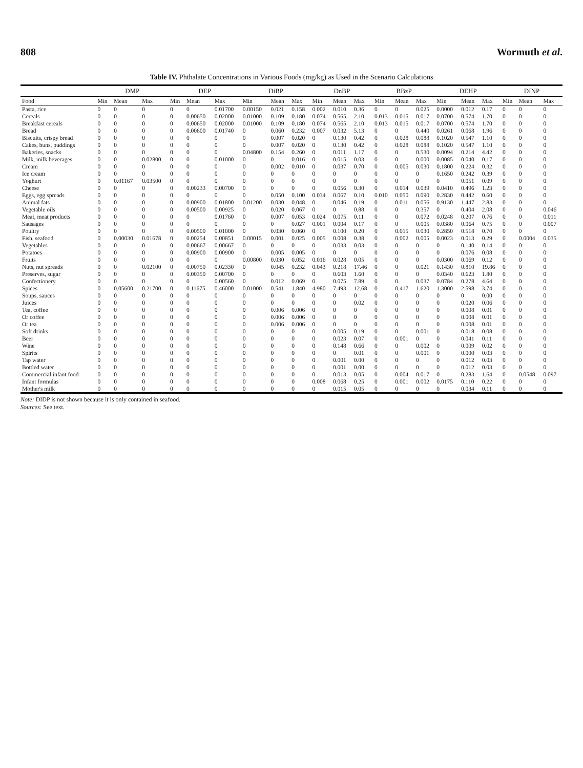808 Wormuth et al.
Table IV. Phthalate Concentrations in Various Foods (mg/kg) as Used in the Scenario Calculations
| | DMP | | | DEP | | | DiBP | | | DnBP | | | BBzP | | | DEHP | | | DINP | | |
| --- | --- | --- | --- | --- | --- | --- | --- | --- | --- | --- | --- | --- | --- | --- | --- | --- | --- | --- | --- | --- | --- |
| Food | Min | Mean | Max | Min | Mean | Max | Min | Mean | Max | Min | Mean | Max | Min | Mean | Max | Min | Mean | Max | Min | Mean | Max |
| Pasta, rice | 0 | 0 | 0 | 0 | 0 | 0.01700 | 0.00150 | 0.021 | 0.158 | 0.002 | 0.010 | 0.36 | 0 | 0 | 0.025 | 0.0000 | 0.012 | 0.17 | 0 | 0 | 0 |
| Cereals | 0 | 0 | 0 | 0 | 0.00650 | 0.02000 | 0.01000 | 0.109 | 0.180 | 0.074 | 0.565 | 2.10 | 0.013 | 0.015 | 0.017 | 0.0700 | 0.574 | 1.70 | 0 | 0 | 0 |
| Breakfast cereals | 0 | 0 | 0 | 0 | 0.00650 | 0.02000 | 0.01000 | 0.109 | 0.180 | 0.074 | 0.565 | 2.10 | 0.013 | 0.015 | 0.017 | 0.0700 | 0.574 | 1.70 | 0 | 0 | 0 |
| Bread | 0 | 0 | 0 | 0 | 0.00600 | 0.01740 | 0 | 0.060 | 0.232 | 0.007 | 0.032 | 5.13 | 0 | 0 | 0.440 | 0.0261 | 0.068 | 1.96 | 0 | 0 | 0 |
| Biscuits, crispy bread | 0 | 0 | 0 | 0 | 0 | 0 | 0 | 0.007 | 0.020 | 0 | 0.130 | 0.42 | 0 | 0.028 | 0.088 | 0.1020 | 0.547 | 1.10 | 0 | 0 | 0 |
| Cakes, buns, puddings | 0 | 0 | 0 | 0 | 0 | 0 | 0 | 0.007 | 0.020 | 0 | 0.130 | 0.42 | 0 | 0.028 | 0.088 | 0.1020 | 0.547 | 1.10 | 0 | 0 | 0 |
| Bakeries, snacks | 0 | 0 | 0 | 0 | 0 | 0 | 0.04800 | 0.154 | 0.260 | 0 | 0.011 | 1.17 | 0 | 0 | 0.530 | 0.0094 | 0.214 | 4.42 | 0 | 0 | 0 |
| Milk, milk beverages | 0 | 0 | 0.02800 | 0 | 0 | 0.01000 | 0 | 0 | 0.016 | 0 | 0.015 | 0.03 | 0 | 0 | 0.000 | 0.0085 | 0.040 | 0.17 | 0 | 0 | 0 |
| Cream | 0 | 0 | 0 | 0 | 0 | 0 | 0 | 0.002 | 0.010 | 0 | 0.037 | 0.70 | 0 | 0.005 | 0.030 | 0.1800 | 0.224 | 0.32 | 0 | 0 | 0 |
| Ice cream | 0 | 0 | 0 | 0 | 0 | 0 | 0 | 0 | 0 | 0 | 0 | 0 | 0 | 0 | 0 | 0.1650 | 0.242 | 0.39 | 0 | 0 | 0 |
| Yoghurt | 0 | 0.01167 | 0.03500 | 0 | 0 | 0 | 0 | 0 | 0 | 0 | 0 | 0 | 0 | 0 | 0 | 0 | 0.051 | 0.09 | 0 | 0 | 0 |
| Cheese | 0 | 0 | 0 | 0 | 0.00233 | 0.00700 | 0 | 0 | 0 | 0 | 0.056 | 0.30 | 0 | 0.014 | 0.039 | 0.0410 | 0.496 | 1.23 | 0 | 0 | 0 |
| Eggs, egg spreads | 0 | 0 | 0 | 0 | 0 | 0 | 0 | 0.050 | 0.100 | 0.034 | 0.067 | 0.10 | 0.010 | 0.050 | 0.090 | 0.2830 | 0.442 | 0.60 | 0 | 0 | 0 |
| Animal fats | 0 | 0 | 0 | 0 | 0.00900 | 0.01800 | 0.01200 | 0.030 | 0.048 | 0 | 0.046 | 0.19 | 0 | 0.011 | 0.056 | 0.9130 | 1.447 | 2.83 | 0 | 0 | 0 |
| Vegetable oils | 0 | 0 | 0 | 0 | 0.00500 | 0.00925 | 0 | 0.020 | 0.067 | 0 | 0 | 0.88 | 0 | 0 | 0.357 | 0 | 0.404 | 2.08 | 0 | 0 | 0.046 |
| Meat, meat products | 0 | 0 | 0 | 0 | 0 | 0.01760 | 0 | 0.007 | 0.053 | 0.024 | 0.075 | 0.11 | 0 | 0 | 0.072 | 0.0248 | 0.207 | 0.76 | 0 | 0 | 0.011 |
| Sausages | 0 | 0 | 0 | 0 | 0 | 0 | 0 | 0 | 0.027 | 0.001 | 0.004 | 0.17 | 0 | 0 | 0.005 | 0.0380 | 0.064 | 0.75 | 0 | 0 | 0.007 |
| Poultry | 0 | 0 | 0 | 0 | 0.00500 | 0.01000 | 0 | 0.030 | 0.060 | 0 | 0.100 | 0.20 | 0 | 0.015 | 0.030 | 0.2850 | 0.518 | 0.70 | 0 | 0 | 0 |
| Fish, seafood | 0 | 0.00030 | 0.01678 | 0 | 0.00254 | 0.00851 | 0.00015 | 0.001 | 0.025 | 0.005 | 0.008 | 0.38 | 0 | 0.002 | 0.005 | 0.0023 | 0.013 | 0.29 | 0 | 0.0004 | 0.035 |
| Vegetables | 0 | 0 | 0 | 0 | 0.00667 | 0.00667 | 0 | 0 | 0 | 0 | 0.033 | 0.03 | 0 | 0 | 0 | 0 | 0.140 | 0.14 | 0 | 0 | 0 |
| Potatoes | 0 | 0 | 0 | 0 | 0.00900 | 0.00900 | 0 | 0.005 | 0.005 | 0 | 0 | 0 | 0 | 0 | 0 | 0 | 0.076 | 0.08 | 0 | 0 | 0 |
| Fruits | 0 | 0 | 0 | 0 | 0 | 0 | 0.00800 | 0.030 | 0.052 | 0.016 | 0.028 | 0.05 | 0 | 0 | 0 | 0.0300 | 0.069 | 0.12 | 0 | 0 | 0 |
| Nuts, nut spreads | 0 | 0 | 0.02100 | 0 | 0.00750 | 0.02330 | 0 | 0.045 | 0.232 | 0.043 | 0.218 | 17.46 | 0 | 0 | 0.021 | 0.1430 | 0.810 | 19.86 | 0 | 0 | 0 |
| Preserves, sugar | 0 | 0 | 0 | 0 | 0.00350 | 0.00700 | 0 | 0 | 0 | 0 | 0.603 | 1.60 | 0 | 0 | 0 | 0.0340 | 0.623 | 1.80 | 0 | 0 | 0 |
| Confectionery | 0 | 0 | 0 | 0 | 0 | 0.00560 | 0 | 0.012 | 0.069 | 0 | 0.075 | 7.89 | 0 | 0 | 0.037 | 0.0784 | 0.278 | 4.64 | 0 | 0 | 0 |
| Spices | 0 | 0.05600 | 0.21700 | 0 | 0.11675 | 0.46000 | 0.01000 | 0.541 | 1.840 | 4.980 | 7.493 | 12.68 | 0 | 0.417 | 1.620 | 1.3000 | 2.598 | 3.74 | 0 | 0 | 0 |
| Soups, sauces | 0 | 0 | 0 | 0 | 0 | 0 | 0 | 0 | 0 | 0 | 0 | 0 | 0 | 0 | 0 | 0 | 0 | 0.00 | 0 | 0 | 0 |
| Juices | 0 | 0 | 0 | 0 | 0 | 0 | 0 | 0 | 0 | 0 | 0 | 0.02 | 0 | 0 | 0 | 0 | 0.020 | 0.06 | 0 | 0 | 0 |
| Tea, coffee | 0 | 0 | 0 | 0 | 0 | 0 | 0 | 0.006 | 0.006 | 0 | 0 | 0 | 0 | 0 | 0 | 0 | 0.008 | 0.01 | 0 | 0 | 0 |
| Or coffee | 0 | 0 | 0 | 0 | 0 | 0 | 0 | 0.006 | 0.006 | 0 | 0 | 0 | 0 | 0 | 0 | 0 | 0.008 | 0.01 | 0 | 0 | 0 |
| Or tea | 0 | 0 | 0 | 0 | 0 | 0 | 0 | 0.006 | 0.006 | 0 | 0 | 0 | 0 | 0 | 0 | 0 | 0.008 | 0.01 | 0 | 0 | 0 |
| Soft drinks | 0 | 0 | 0 | 0 | 0 | 0 | 0 | 0 | 0 | 0 | 0.005 | 0.19 | 0 | 0 | 0.001 | 0 | 0.018 | 0.08 | 0 | 0 | 0 |
| Beer | 0 | 0 | 0 | 0 | 0 | 0 | 0 | 0 | 0 | 0 | 0.023 | 0.07 | 0 | 0.001 | 0 | 0 | 0.041 | 0.11 | 0 | 0 | 0 |
| Wine | 0 | 0 | 0 | 0 | 0 | 0 | 0 | 0 | 0 | 0 | 0.148 | 0.66 | 0 | 0 | 0.002 | 0 | 0.009 | 0.02 | 0 | 0 | 0 |
| Spirits | 0 | 0 | 0 | 0 | 0 | 0 | 0 | 0 | 0 | 0 | 0 | 0.01 | 0 | 0 | 0.001 | 0 | 0.000 | 0.03 | 0 | 0 | 0 |
| Tap water | 0 | 0 | 0 | 0 | 0 | 0 | 0 | 0 | 0 | 0 | 0.001 | 0.00 | 0 | 0 | 0 | 0 | 0.012 | 0.03 | 0 | 0 | 0 |
| Bottled water | 0 | 0 | 0 | 0 | 0 | 0 | 0 | 0 | 0 | 0 | 0.001 | 0.00 | 0 | 0 | 0 | 0 | 0.012 | 0.03 | 0 | 0 | 0 |
| Commercial infant food | 0 | 0 | 0 | 0 | 0 | 0 | 0 | 0 | 0 | 0 | 0.013 | 0.05 | 0 | 0.004 | 0.017 | 0 | 0.283 | 1.64 | 0 | 0.0548 | 0.097 |
| Infant formulas | 0 | 0 | 0 | 0 | 0 | 0 | 0 | 0 | 0 | 0.008 | 0.068 | 0.25 | 0 | 0.001 | 0.002 | 0.0175 | 0.110 | 0.22 | 0 | 0 | 0 |
| Mother's milk | 0 | 0 | 0 | 0 | 0 | 0 | 0 | 0 | 0 | 0 | 0.015 | 0.05 | 0 | 0 | 0 | 0 | 0.034 | 0.11 | 0 | 0 | 0 |
Note: DIDP is not shown because it is only contained in seafood.
Sources: See text.